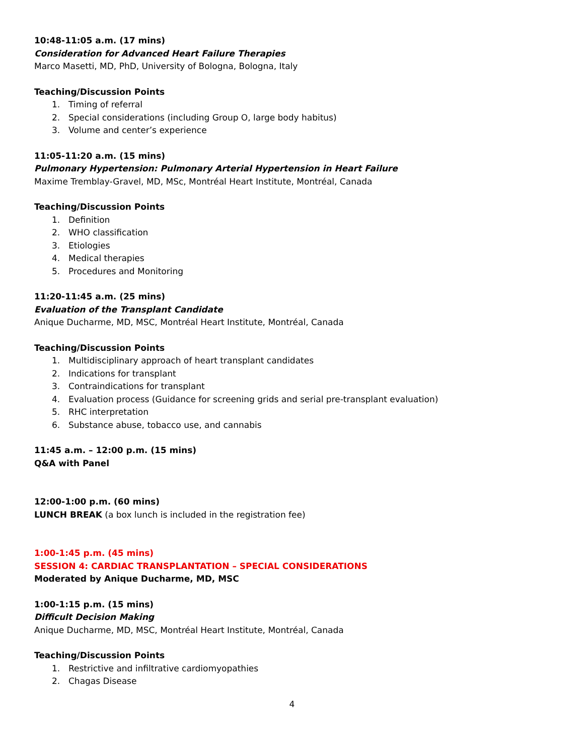10:48-11:05 a.m. (17 mins)
Consideration for Advanced Heart Failure Therapies
Marco Masetti, MD, PhD, University of Bologna, Bologna, Italy
Teaching/Discussion Points
1. Timing of referral
2. Special considerations (including Group O, large body habitus)
3. Volume and center’s experience
11:05-11:20 a.m. (15 mins)
Pulmonary Hypertension: Pulmonary Arterial Hypertension in Heart Failure
Maxime Tremblay-Gravel, MD, MSc, Montréal Heart Institute, Montréal, Canada
Teaching/Discussion Points
1. Definition
2. WHO classification
3. Etiologies
4. Medical therapies
5. Procedures and Monitoring
11:20-11:45 a.m. (25 mins)
Evaluation of the Transplant Candidate
Anique Ducharme, MD, MSC, Montréal Heart Institute, Montréal, Canada
Teaching/Discussion Points
1. Multidisciplinary approach of heart transplant candidates
2. Indications for transplant
3. Contraindications for transplant
4. Evaluation process (Guidance for screening grids and serial pre-transplant evaluation)
5. RHC interpretation
6. Substance abuse, tobacco use, and cannabis
11:45 a.m. – 12:00 p.m. (15 mins)
Q&A with Panel
12:00-1:00 p.m. (60 mins)
LUNCH BREAK (a box lunch is included in the registration fee)
1:00-1:45 p.m. (45 mins)
SESSION 4: CARDIAC TRANSPLANTATION – SPECIAL CONSIDERATIONS
Moderated by Anique Ducharme, MD, MSC
1:00-1:15 p.m. (15 mins)
Difficult Decision Making
Anique Ducharme, MD, MSC, Montréal Heart Institute, Montréal, Canada
Teaching/Discussion Points
1. Restrictive and infiltrative cardiomyopathies
2. Chagas Disease
4